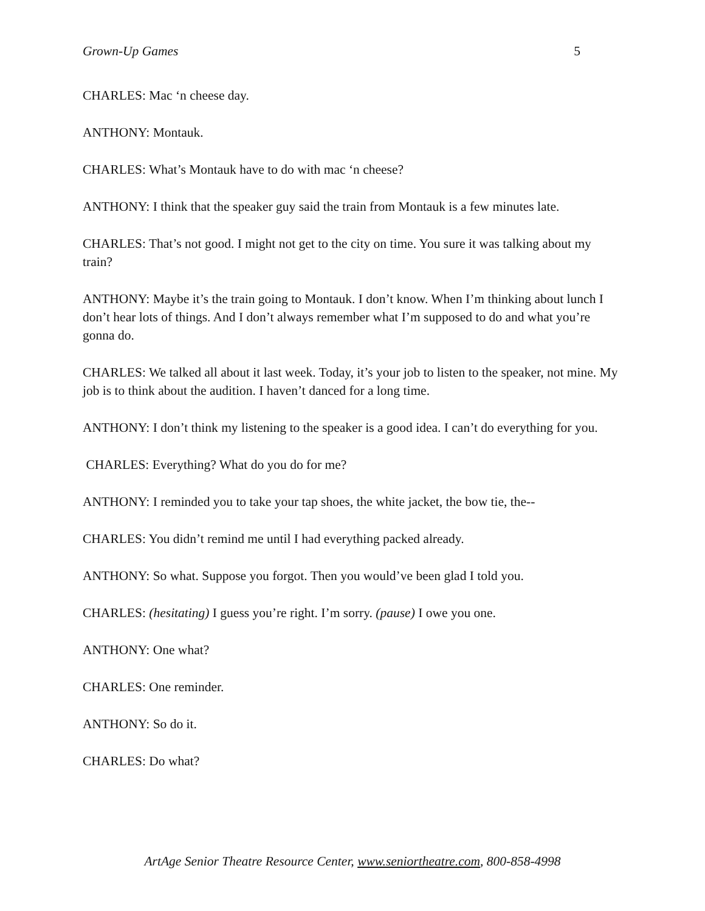Grown-Up Games 5
CHARLES: Mac ‘n cheese day.
ANTHONY: Montauk.
CHARLES: What’s Montauk have to do with mac ‘n cheese?
ANTHONY: I think that the speaker guy said the train from Montauk is a few minutes late.
CHARLES: That’s not good. I might not get to the city on time. You sure it was talking about my train?
ANTHONY: Maybe it’s the train going to Montauk. I don’t know. When I’m thinking about lunch I don’t hear lots of things. And I don’t always remember what I’m supposed to do and what you’re gonna do.
CHARLES: We talked all about it last week. Today, it’s your job to listen to the speaker, not mine. My job is to think about the audition. I haven’t danced for a long time.
ANTHONY: I don’t think my listening to the speaker is a good idea. I can’t do everything for you.
CHARLES: Everything? What do you do for me?
ANTHONY: I reminded you to take your tap shoes, the white jacket, the bow tie, the--
CHARLES: You didn’t remind me until I had everything packed already.
ANTHONY: So what. Suppose you forgot. Then you would’ve been glad I told you.
CHARLES: (hesitating) I guess you’re right. I’m sorry. (pause) I owe you one.
ANTHONY: One what?
CHARLES: One reminder.
ANTHONY: So do it.
CHARLES: Do what?
ArtAge Senior Theatre Resource Center, www.seniortheatre.com, 800-858-4998